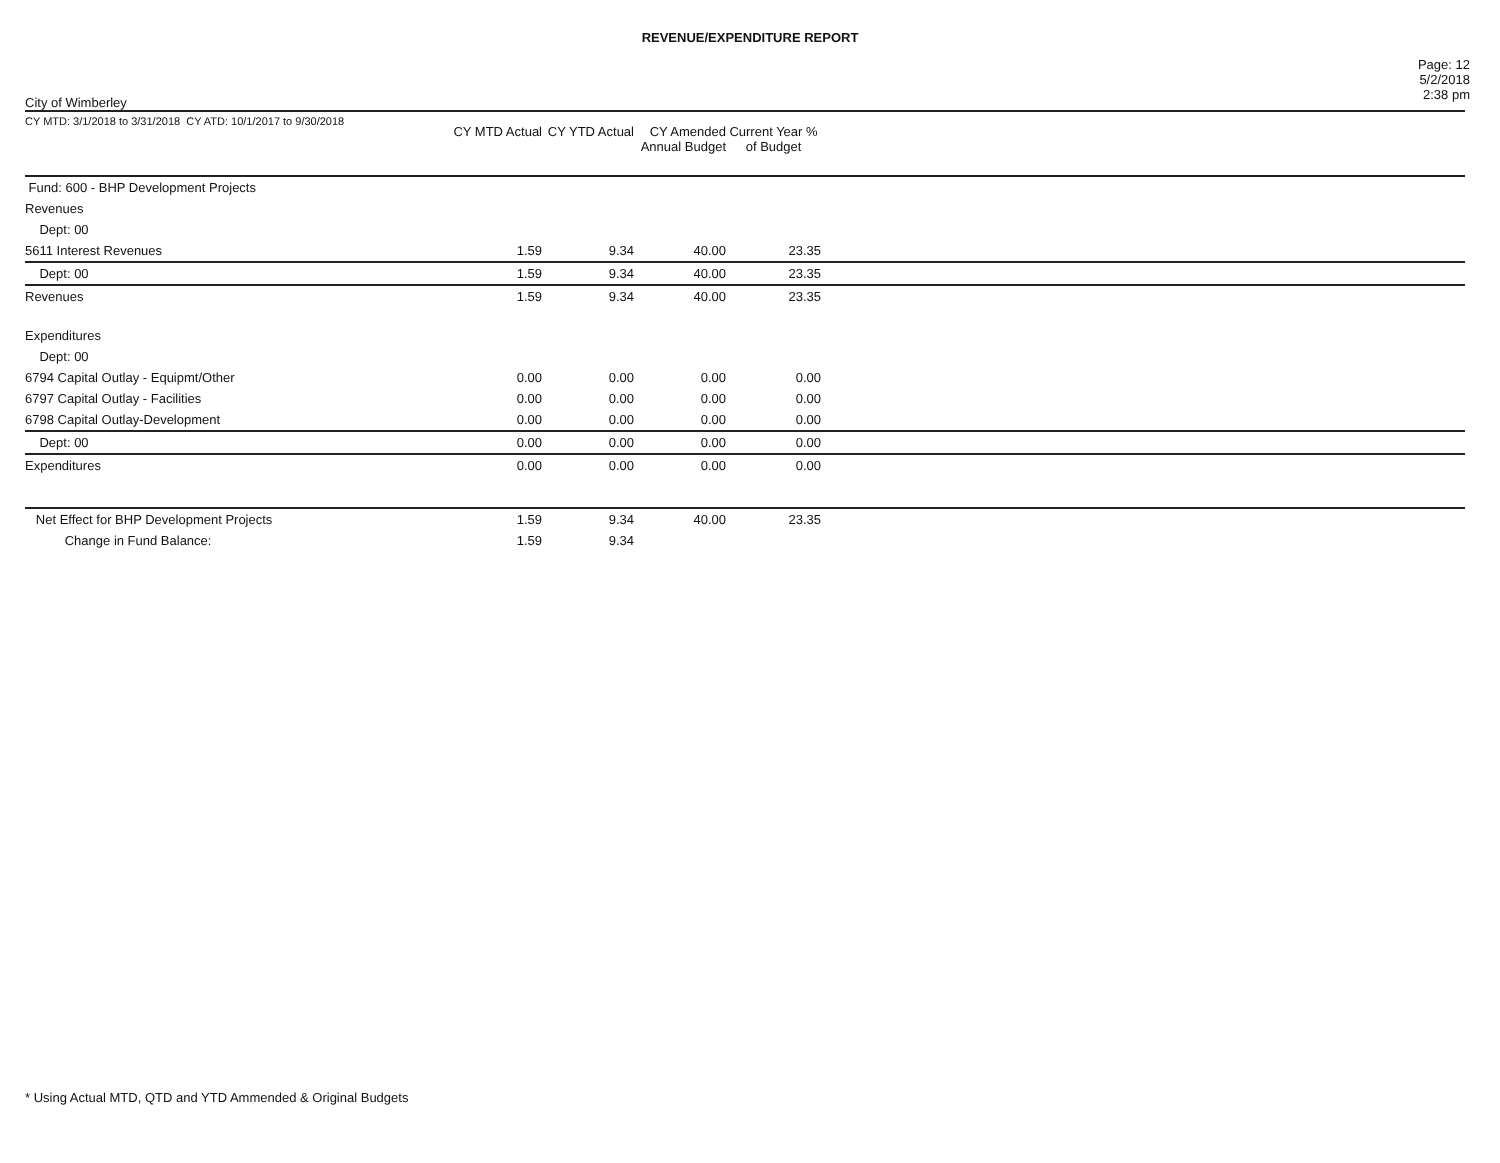REVENUE/EXPENDITURE REPORT
City of Wimberley
Page: 12
5/2/2018
2:38 pm
| CY MTD: 3/1/2018 to 3/31/2018 CY ATD: 10/1/2017 to 9/30/2018 | CY MTD Actual | CY YTD Actual | CY Amended Annual Budget | Current Year % of Budget | |
| --- | --- | --- | --- | --- | --- |
| Fund: 600 - BHP Development Projects | | | | | |
| Revenues | | | | | |
| Dept: 00 | | | | | |
| 5611 Interest Revenues | 1.59 | 9.34 | 40.00 | 23.35 | |
| Dept: 00 | 1.59 | 9.34 | 40.00 | 23.35 | |
| Revenues | 1.59 | 9.34 | 40.00 | 23.35 | |
| Expenditures | | | | | |
| Dept: 00 | | | | | |
| 6794 Capital Outlay - Equipmt/Other | 0.00 | 0.00 | 0.00 | 0.00 | |
| 6797 Capital Outlay - Facilities | 0.00 | 0.00 | 0.00 | 0.00 | |
| 6798 Capital Outlay-Development | 0.00 | 0.00 | 0.00 | 0.00 | |
| Dept: 00 | 0.00 | 0.00 | 0.00 | 0.00 | |
| Expenditures | 0.00 | 0.00 | 0.00 | 0.00 | |
| Net Effect for BHP Development Projects | 1.59 | 9.34 | 40.00 | 23.35 | |
| Change in Fund Balance: | 1.59 | 9.34 | | | |
* Using Actual MTD, QTD and YTD Ammended & Original Budgets